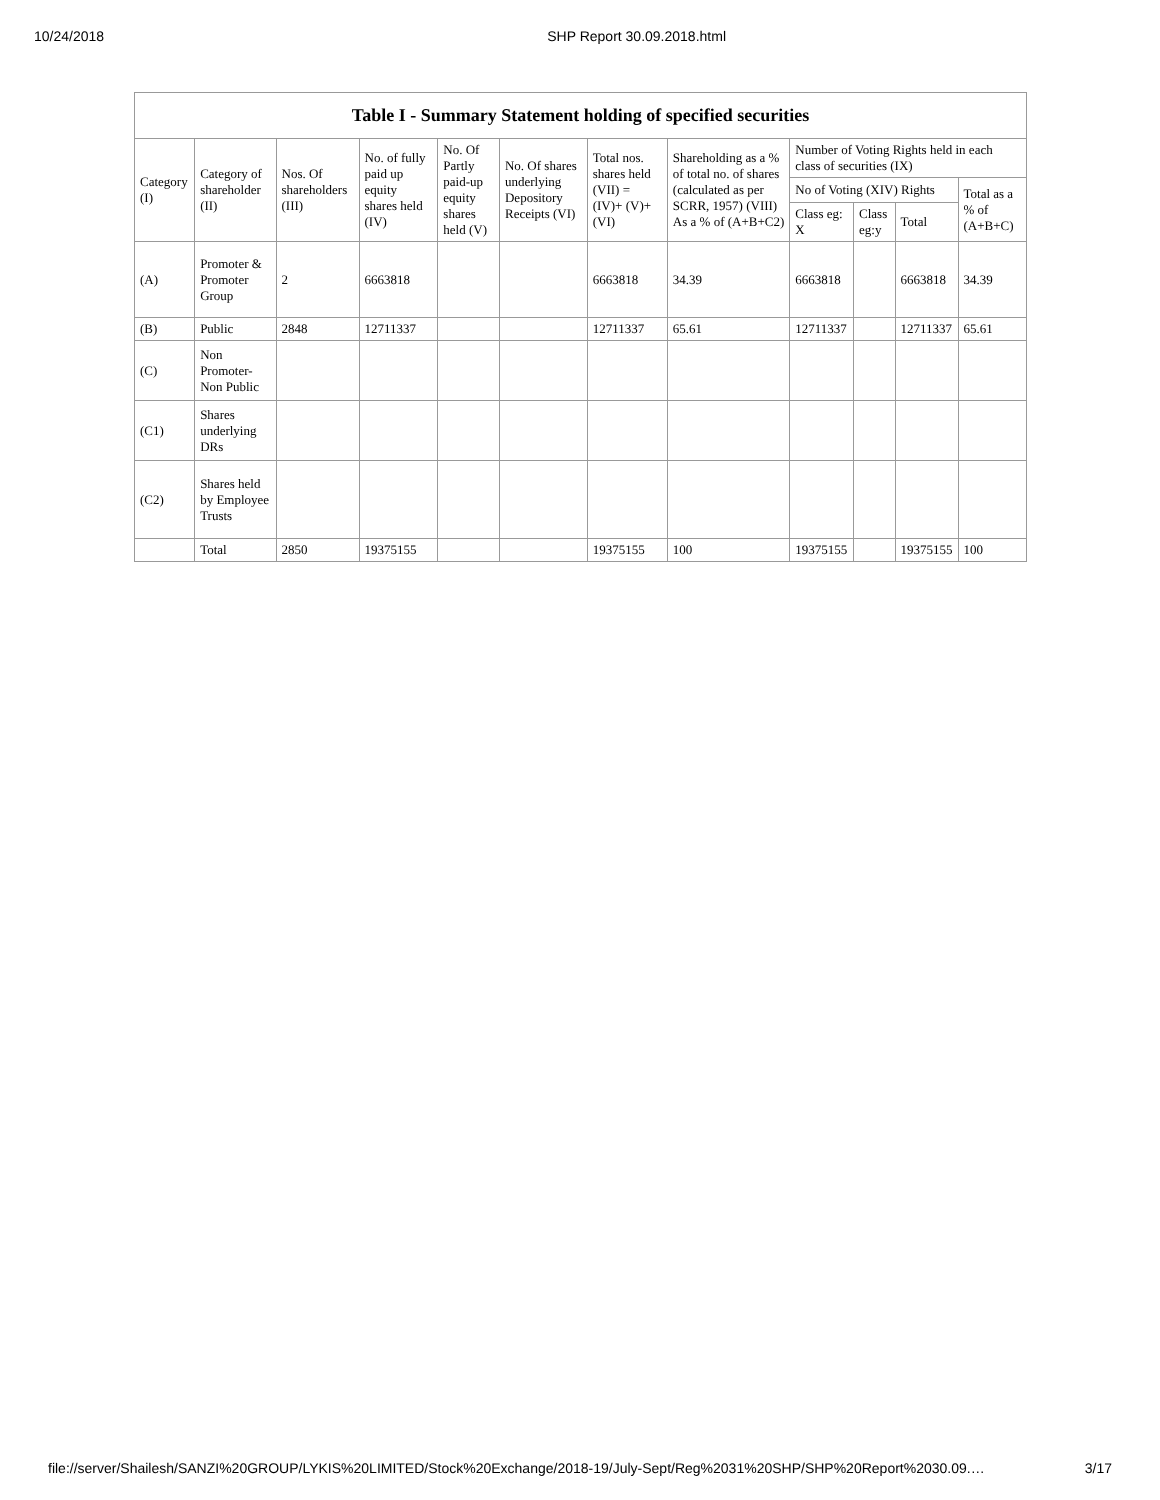10/24/2018 SHP Report 30.09.2018.html
| Table I - Summary Statement holding of specified securities | | | | | | | | | | | |
| --- | --- | --- | --- | --- | --- | --- | --- | --- | --- | --- | --- |
| Category (I) | Category of shareholder (II) | Nos. Of shareholders (III) | No. of fully paid up equity shares held (IV) | No. Of Partly paid-up equity shares held (V) | No. Of shares underlying Depository Receipts (VI) | Total nos. shares held (VII) = (IV)+ (V)+ (VI) | Shareholding as a % of total no. of shares (calculated as per SCRR, 1957) (VIII) As a % of (A+B+C2) | Number of Voting Rights held in each class of securities (IX) | | | |
| | | | | | | | | No of Voting (XIV) Rights | | | Total as a % of (A+B+C) |
| | | | | | | | | Class eg: X | Class eg:y | Total | |
| (A) | Promoter & Promoter Group | 2 | 6663818 | | | 6663818 | 34.39 | 6663818 | | 6663818 | 34.39 |
| (B) | Public | 2848 | 12711337 | | | 12711337 | 65.61 | 12711337 | | 12711337 | 65.61 |
| (C) | Non Promoter- Non Public | | | | | | | | | | |
| (C1) | Shares underlying DRs | | | | | | | | | | |
| (C2) | Shares held by Employee Trusts | | | | | | | | | | |
| | Total | 2850 | 19375155 | | | 19375155 | 100 | 19375155 | | 19375155 | 100 |
file://server/Shailesh/SANZI%20GROUP/LYKIS%20LIMITED/Stock%20Exchange/2018-19/July-Sept/Reg%2031%20SHP/SHP%20Report%2030.09.… 3/17